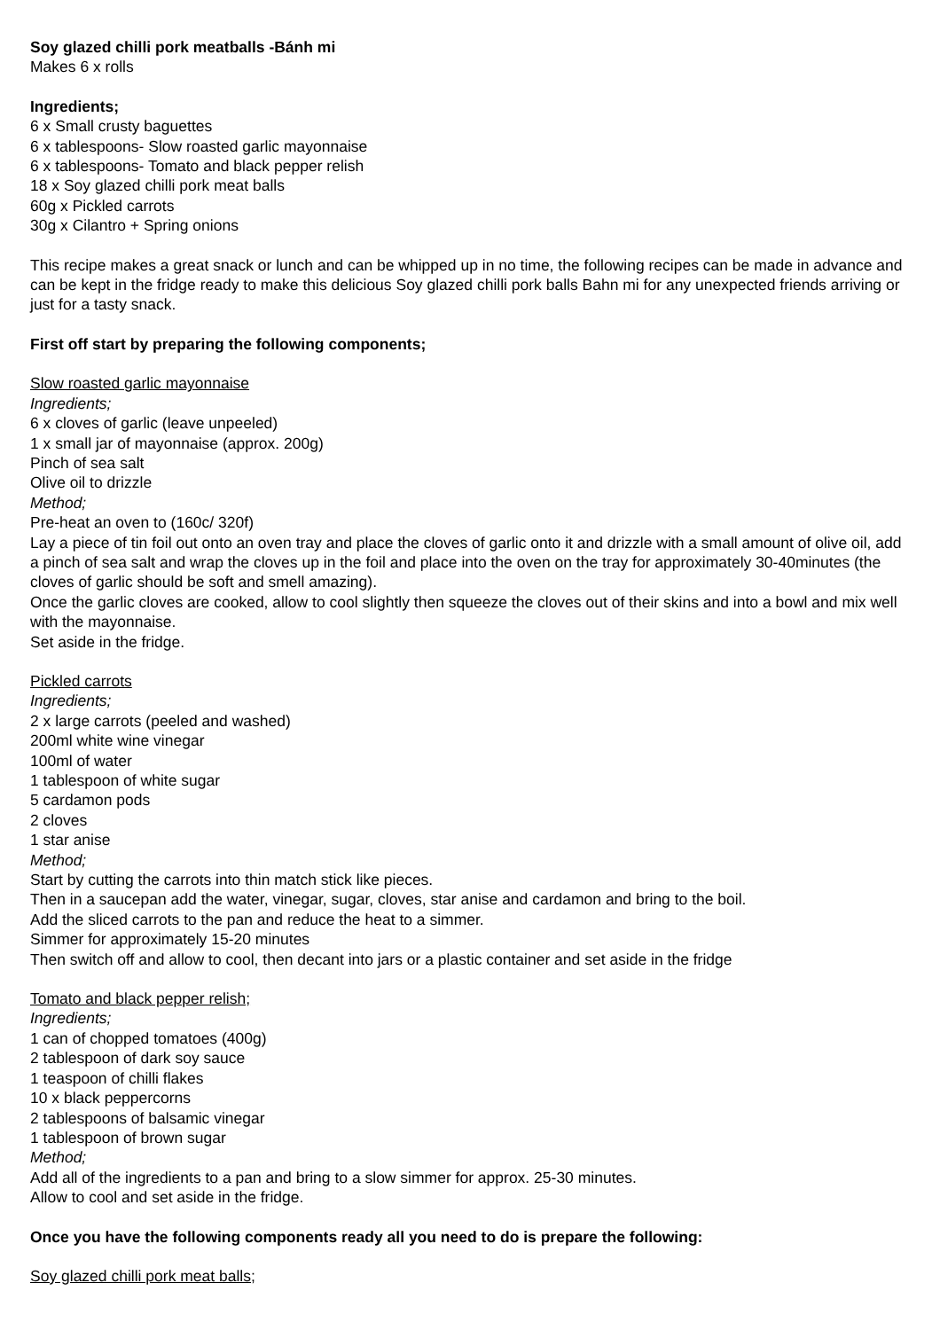Soy glazed chilli pork meatballs -Bánh mi
Makes 6 x rolls
Ingredients;
6 x Small crusty baguettes
6 x tablespoons- Slow roasted garlic mayonnaise
6 x tablespoons- Tomato and black pepper relish
18 x Soy glazed chilli pork meat balls
60g x Pickled carrots
30g x Cilantro + Spring onions
This recipe makes a great snack or lunch and can be whipped up in no time, the following recipes can be made in advance and can be kept in the fridge ready to make this delicious Soy glazed chilli pork balls Bahn mi for any unexpected friends arriving or just for a tasty snack.
First off start by preparing the following components;
Slow roasted garlic mayonnaise
Ingredients;
6 x cloves of garlic (leave unpeeled)
1 x small jar of mayonnaise (approx. 200g)
Pinch of sea salt
Olive oil to drizzle
Method;
Pre-heat an oven to (160c/ 320f)
Lay a piece of tin foil out onto an oven tray and place the cloves of garlic onto it and drizzle with a small amount of olive oil, add a pinch of sea salt and wrap the cloves up in the foil and place into the oven on the tray for approximately 30-40minutes (the cloves of garlic should be soft and smell amazing).
Once the garlic cloves are cooked, allow to cool slightly then squeeze the cloves out of their skins and into a bowl and mix well with the mayonnaise.
Set aside in the fridge.
Pickled carrots
Ingredients;
2 x large carrots (peeled and washed)
200ml white wine vinegar
100ml of water
1 tablespoon of white sugar
5 cardamon pods
2 cloves
1 star anise
Method;
Start by cutting the carrots into thin match stick like pieces.
Then in a saucepan add the water, vinegar, sugar, cloves, star anise and cardamon and bring to the boil.
Add the sliced carrots to the pan and reduce the heat to a simmer.
Simmer for approximately 15-20 minutes
Then switch off and allow to cool, then decant into jars or a plastic container and set aside in the fridge
Tomato and black pepper relish;
Ingredients;
1 can of chopped tomatoes (400g)
2 tablespoon of dark soy sauce
1 teaspoon of chilli flakes
10 x black peppercorns
2 tablespoons of balsamic vinegar
1 tablespoon of brown sugar
Method;
Add all of the ingredients to a pan and bring to a slow simmer for approx. 25-30 minutes.
Allow to cool and set aside in the fridge.
Once you have the following components ready all you need to do is prepare the following:
Soy glazed chilli pork meat balls;